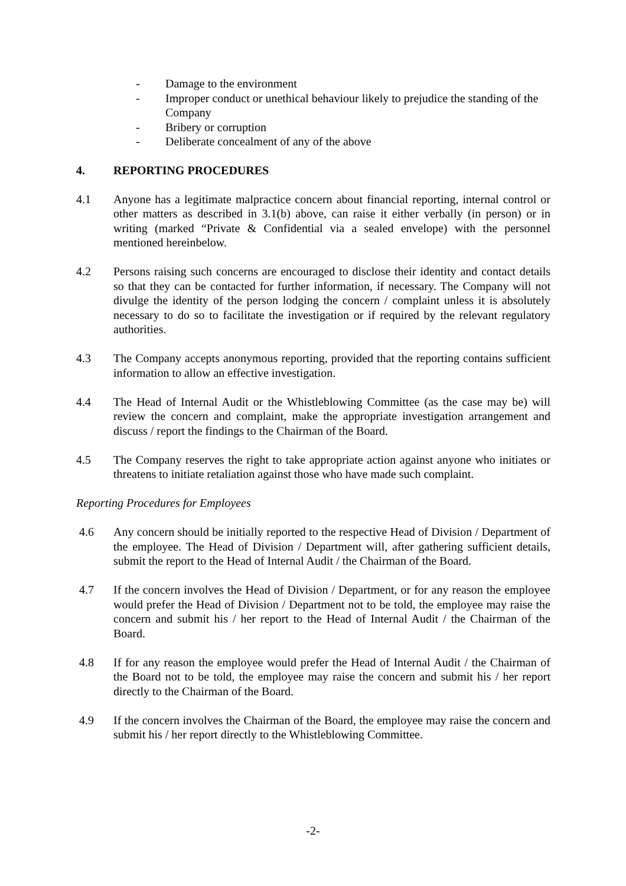- Damage to the environment
- Improper conduct or unethical behaviour likely to prejudice the standing of the Company
- Bribery or corruption
- Deliberate concealment of any of the above
4. REPORTING PROCEDURES
4.1 Anyone has a legitimate malpractice concern about financial reporting, internal control or other matters as described in 3.1(b) above, can raise it either verbally (in person) or in writing (marked “Private & Confidential via a sealed envelope) with the personnel mentioned hereinbelow.
4.2 Persons raising such concerns are encouraged to disclose their identity and contact details so that they can be contacted for further information, if necessary. The Company will not divulge the identity of the person lodging the concern / complaint unless it is absolutely necessary to do so to facilitate the investigation or if required by the relevant regulatory authorities.
4.3 The Company accepts anonymous reporting, provided that the reporting contains sufficient information to allow an effective investigation.
4.4 The Head of Internal Audit or the Whistleblowing Committee (as the case may be) will review the concern and complaint, make the appropriate investigation arrangement and discuss / report the findings to the Chairman of the Board.
4.5 The Company reserves the right to take appropriate action against anyone who initiates or threatens to initiate retaliation against those who have made such complaint.
Reporting Procedures for Employees
4.6 Any concern should be initially reported to the respective Head of Division / Department of the employee. The Head of Division / Department will, after gathering sufficient details, submit the report to the Head of Internal Audit / the Chairman of the Board.
4.7 If the concern involves the Head of Division / Department, or for any reason the employee would prefer the Head of Division / Department not to be told, the employee may raise the concern and submit his / her report to the Head of Internal Audit / the Chairman of the Board.
4.8 If for any reason the employee would prefer the Head of Internal Audit / the Chairman of the Board not to be told, the employee may raise the concern and submit his / her report directly to the Chairman of the Board.
4.9 If the concern involves the Chairman of the Board, the employee may raise the concern and submit his / her report directly to the Whistleblowing Committee.
-2-